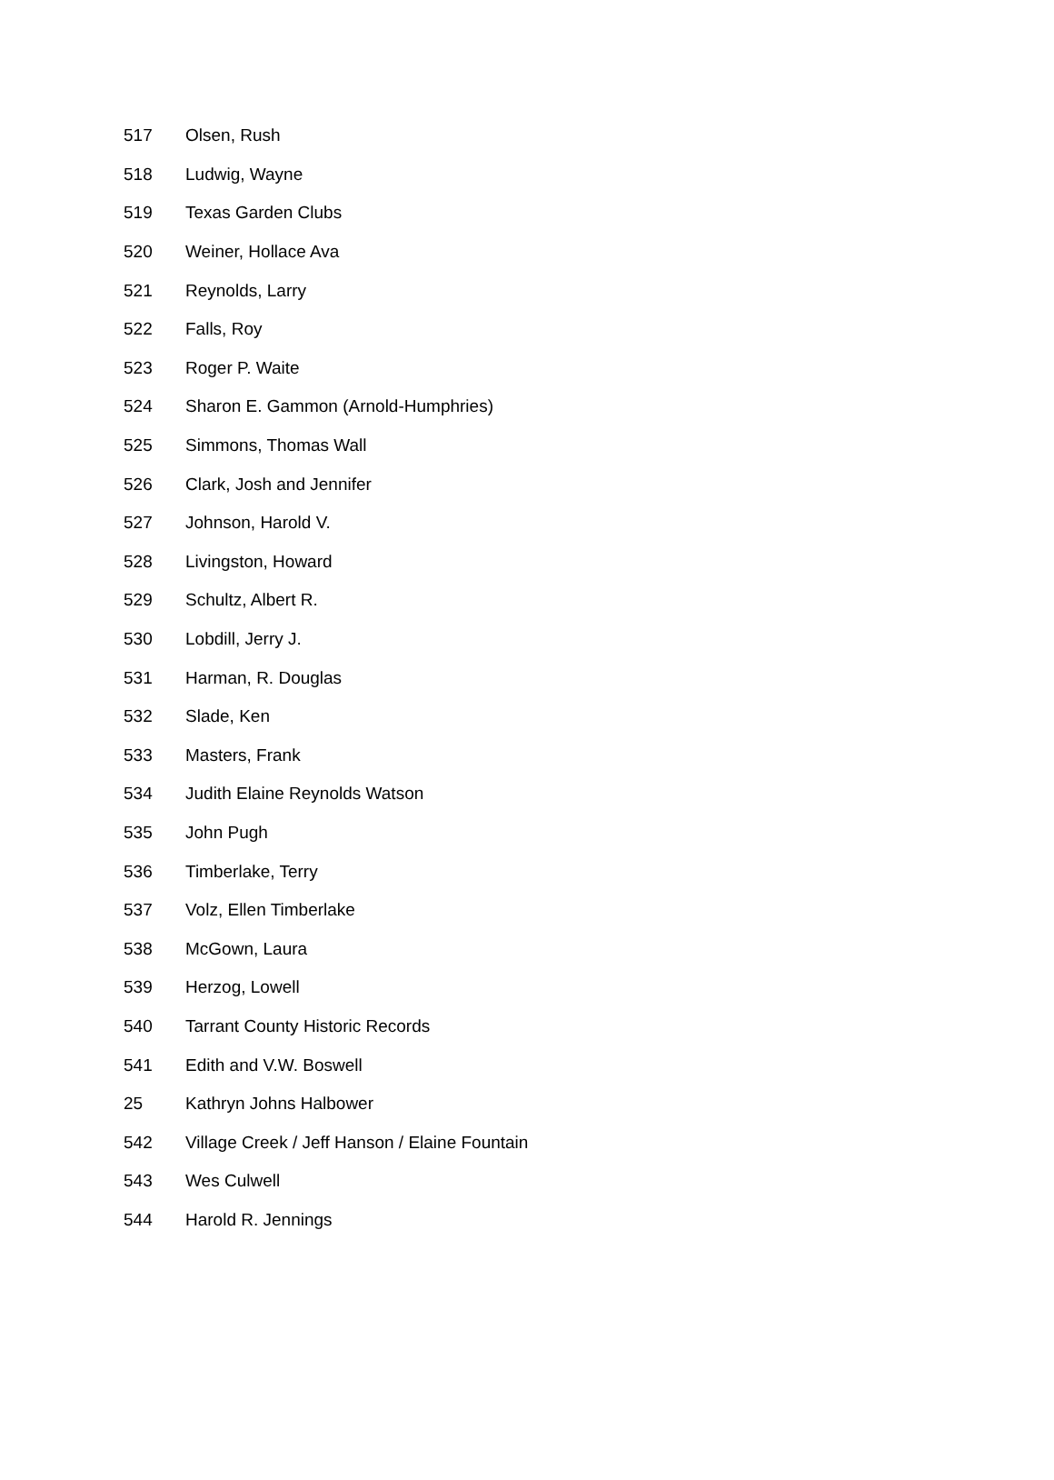| 517 | Olsen, Rush |
| 518 | Ludwig, Wayne |
| 519 | Texas Garden Clubs |
| 520 | Weiner, Hollace Ava |
| 521 | Reynolds, Larry |
| 522 | Falls, Roy |
| 523 | Roger P. Waite |
| 524 | Sharon E. Gammon (Arnold-Humphries) |
| 525 | Simmons, Thomas Wall |
| 526 | Clark, Josh and Jennifer |
| 527 | Johnson, Harold V. |
| 528 | Livingston, Howard |
| 529 | Schultz, Albert R. |
| 530 | Lobdill, Jerry J. |
| 531 | Harman, R. Douglas |
| 532 | Slade, Ken |
| 533 | Masters, Frank |
| 534 | Judith Elaine Reynolds Watson |
| 535 | John Pugh |
| 536 | Timberlake, Terry |
| 537 | Volz, Ellen Timberlake |
| 538 | McGown, Laura |
| 539 | Herzog, Lowell |
| 540 | Tarrant County Historic Records |
| 541 | Edith and V.W. Boswell |
| 25 | Kathryn Johns Halbower |
| 542 | Village Creek / Jeff Hanson / Elaine Fountain |
| 543 | Wes Culwell |
| 544 | Harold R. Jennings |